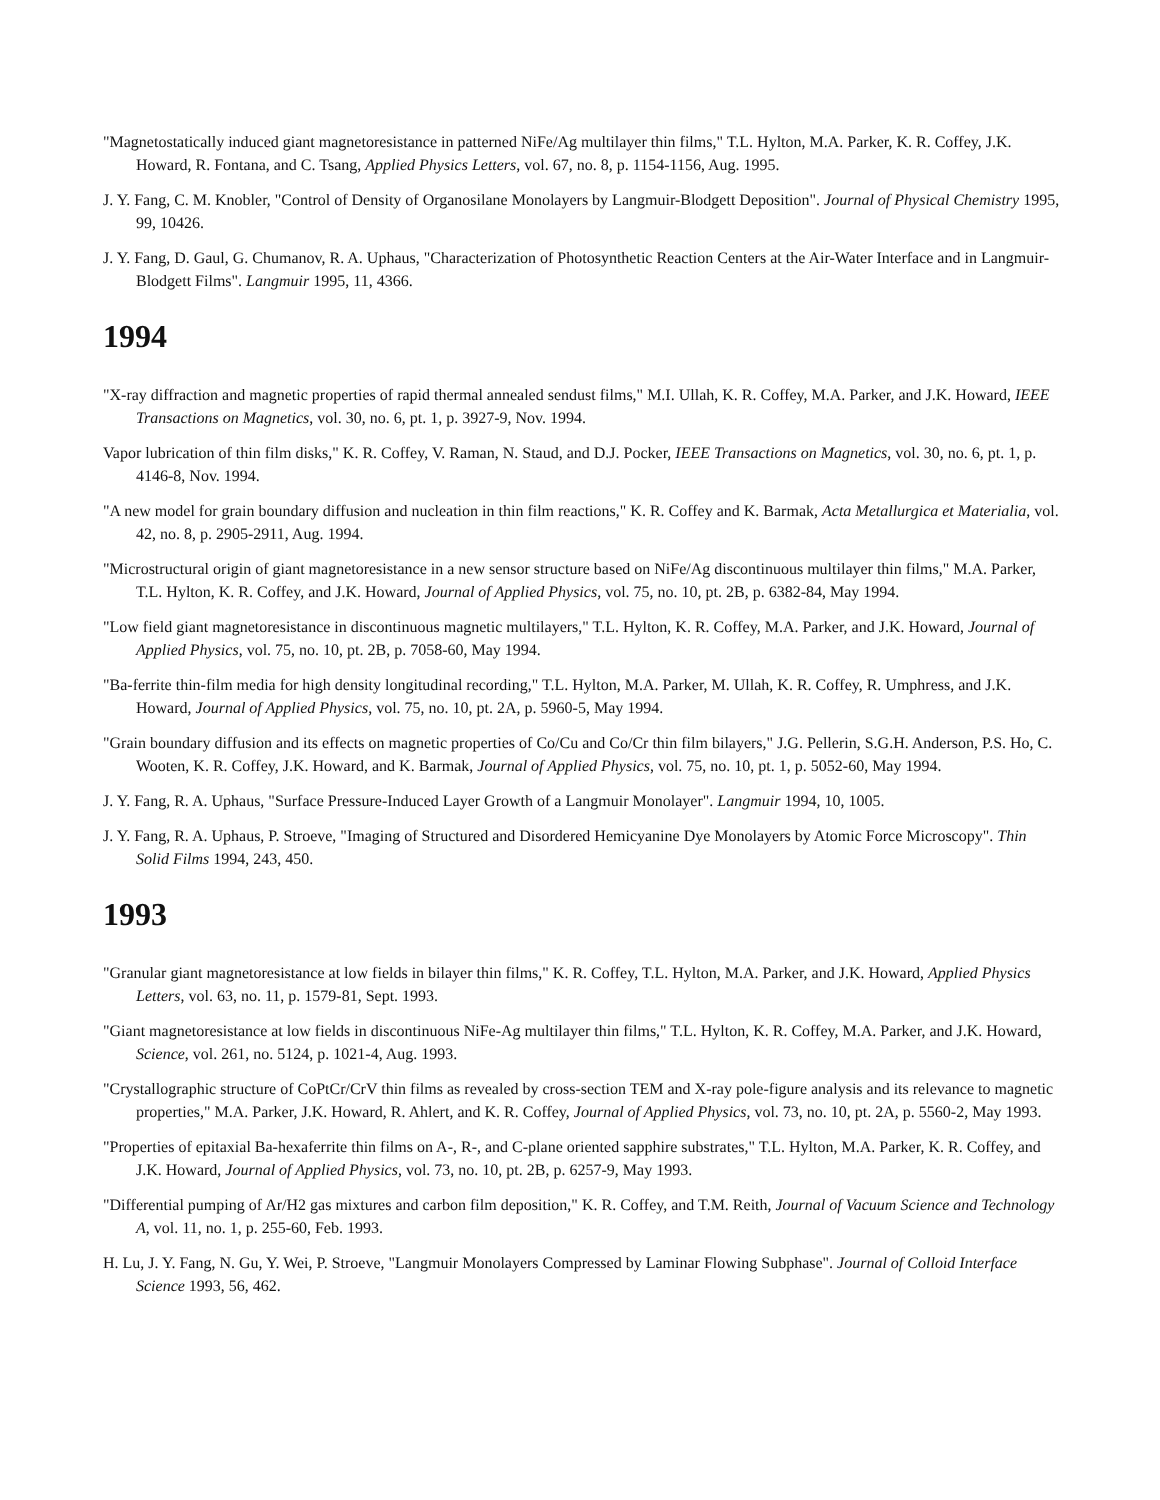"Magnetostatically induced giant magnetoresistance in patterned NiFe/Ag multilayer thin films," T.L. Hylton, M.A. Parker, K. R. Coffey, J.K. Howard, R. Fontana, and C. Tsang, Applied Physics Letters, vol. 67, no. 8, p. 1154-1156, Aug. 1995.
J. Y. Fang, C. M. Knobler, "Control of Density of Organosilane Monolayers by Langmuir-Blodgett Deposition". Journal of Physical Chemistry 1995, 99, 10426.
J. Y. Fang, D. Gaul, G. Chumanov, R. A. Uphaus, "Characterization of Photosynthetic Reaction Centers at the Air-Water Interface and in Langmuir-Blodgett Films". Langmuir 1995, 11, 4366.
1994
"X-ray diffraction and magnetic properties of rapid thermal annealed sendust films," M.I. Ullah, K. R. Coffey, M.A. Parker, and J.K. Howard, IEEE Transactions on Magnetics, vol. 30, no. 6, pt. 1, p. 3927-9, Nov. 1994.
Vapor lubrication of thin film disks," K. R. Coffey, V. Raman, N. Staud, and D.J. Pocker, IEEE Transactions on Magnetics, vol. 30, no. 6, pt. 1, p. 4146-8, Nov. 1994.
"A new model for grain boundary diffusion and nucleation in thin film reactions," K. R. Coffey and K. Barmak, Acta Metallurgica et Materialia, vol. 42, no. 8, p. 2905-2911, Aug. 1994.
"Microstructural origin of giant magnetoresistance in a new sensor structure based on NiFe/Ag discontinuous multilayer thin films," M.A. Parker, T.L. Hylton, K. R. Coffey, and J.K. Howard, Journal of Applied Physics, vol. 75, no. 10, pt. 2B, p. 6382-84, May 1994.
"Low field giant magnetoresistance in discontinuous magnetic multilayers," T.L. Hylton, K. R. Coffey, M.A. Parker, and J.K. Howard, Journal of Applied Physics, vol. 75, no. 10, pt. 2B, p. 7058-60, May 1994.
"Ba-ferrite thin-film media for high density longitudinal recording," T.L. Hylton, M.A. Parker, M. Ullah, K. R. Coffey, R. Umphress, and J.K. Howard, Journal of Applied Physics, vol. 75, no. 10, pt. 2A, p. 5960-5, May 1994.
"Grain boundary diffusion and its effects on magnetic properties of Co/Cu and Co/Cr thin film bilayers," J.G. Pellerin, S.G.H. Anderson, P.S. Ho, C. Wooten, K. R. Coffey, J.K. Howard, and K. Barmak, Journal of Applied Physics, vol. 75, no. 10, pt. 1, p. 5052-60, May 1994.
J. Y. Fang, R. A. Uphaus, "Surface Pressure-Induced Layer Growth of a Langmuir Monolayer". Langmuir 1994, 10, 1005.
J. Y. Fang, R. A. Uphaus, P. Stroeve, "Imaging of Structured and Disordered Hemicyanine Dye Monolayers by Atomic Force Microscopy". Thin Solid Films 1994, 243, 450.
1993
"Granular giant magnetoresistance at low fields in bilayer thin films," K. R. Coffey, T.L. Hylton, M.A. Parker, and J.K. Howard, Applied Physics Letters, vol. 63, no. 11, p. 1579-81, Sept. 1993.
"Giant magnetoresistance at low fields in discontinuous NiFe-Ag multilayer thin films," T.L. Hylton, K. R. Coffey, M.A. Parker, and J.K. Howard, Science, vol. 261, no. 5124, p. 1021-4, Aug. 1993.
"Crystallographic structure of CoPtCr/CrV thin films as revealed by cross-section TEM and X-ray pole-figure analysis and its relevance to magnetic properties," M.A. Parker, J.K. Howard, R. Ahlert, and K. R. Coffey, Journal of Applied Physics, vol. 73, no. 10, pt. 2A, p. 5560-2, May 1993.
"Properties of epitaxial Ba-hexaferrite thin films on A-, R-, and C-plane oriented sapphire substrates," T.L. Hylton, M.A. Parker, K. R. Coffey, and J.K. Howard, Journal of Applied Physics, vol. 73, no. 10, pt. 2B, p. 6257-9, May 1993.
"Differential pumping of Ar/H2 gas mixtures and carbon film deposition," K. R. Coffey, and T.M. Reith, Journal of Vacuum Science and Technology A, vol. 11, no. 1, p. 255-60, Feb. 1993.
H. Lu, J. Y. Fang, N. Gu, Y. Wei, P. Stroeve, "Langmuir Monolayers Compressed by Laminar Flowing Subphase". Journal of Colloid Interface Science 1993, 56, 462.